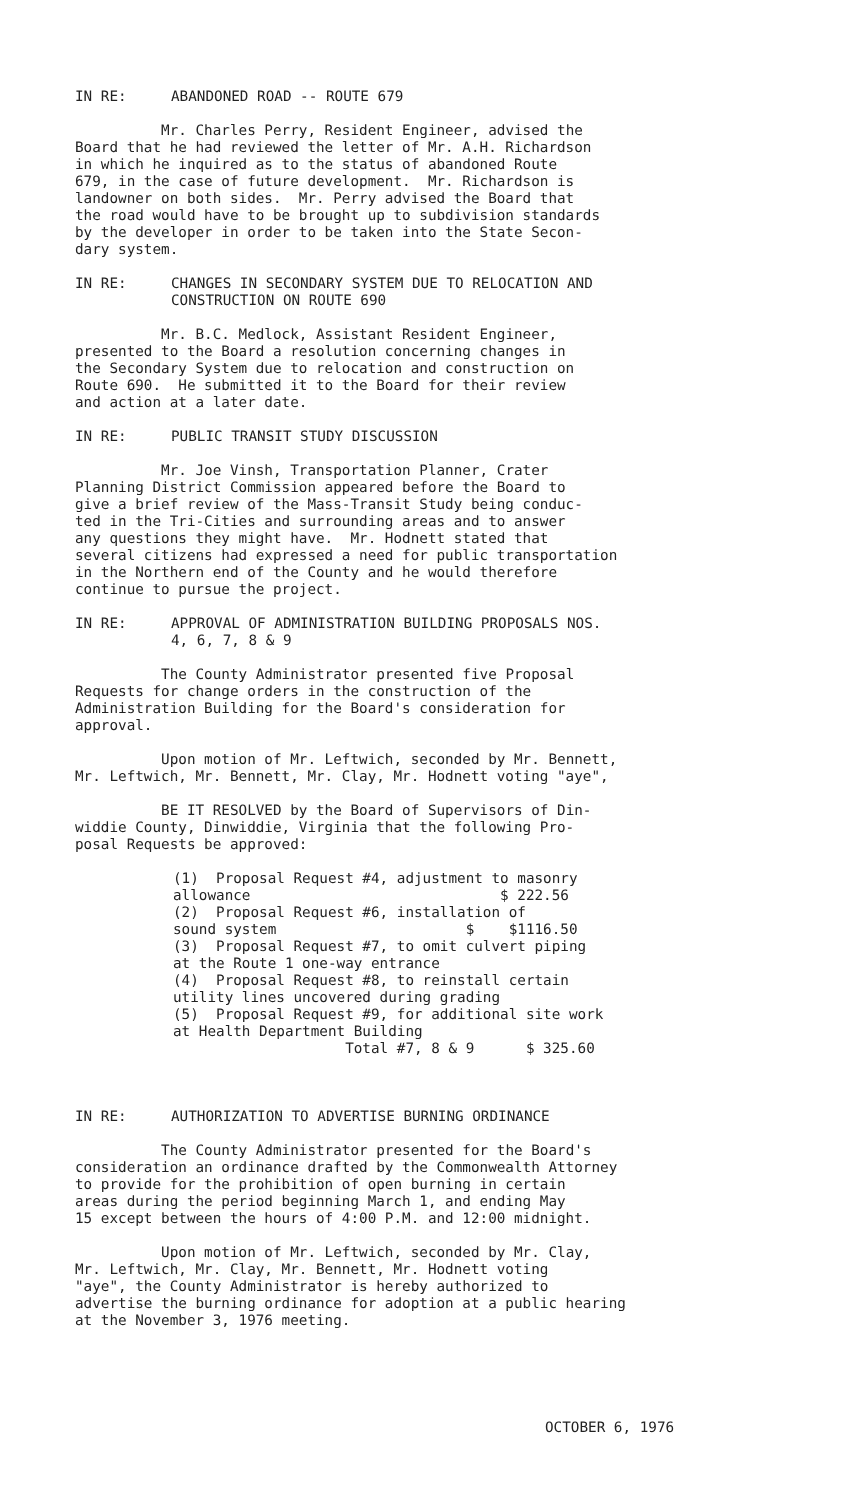IN RE: ABANDONED ROAD -- ROUTE 679
Mr. Charles Perry, Resident Engineer, advised the Board that he had reviewed the letter of Mr. A.H. Richardson in which he inquired as to the status of abandoned Route 679, in the case of future development. Mr. Richardson is landowner on both sides. Mr. Perry advised the Board that the road would have to be brought up to subdivision standards by the developer in order to be taken into the State Secon- dary system.
IN RE: CHANGES IN SECONDARY SYSTEM DUE TO RELOCATION AND
CONSTRUCTION ON ROUTE 690
Mr. B.C. Medlock, Assistant Resident Engineer, presented to the Board a resolution concerning changes in the Secondary System due to relocation and construction on Route 690. He submitted it to the Board for their review and action at a later date.
IN RE: PUBLIC TRANSIT STUDY DISCUSSION
Mr. Joe Vinsh, Transportation Planner, Crater Planning District Commission appeared before the Board to give a brief review of the Mass-Transit Study being conduc- ted in the Tri-Cities and surrounding areas and to answer any questions they might have. Mr. Hodnett stated that several citizens had expressed a need for public transportation in the Northern end of the County and he would therefore continue to pursue the project.
IN RE: APPROVAL OF ADMINISTRATION BUILDING PROPOSALS NOS.
4, 6, 7, 8 & 9
The County Administrator presented five Proposal Requests for change orders in the construction of the Administration Building for the Board's consideration for approval.
Upon motion of Mr. Leftwich, seconded by Mr. Bennett, Mr. Leftwich, Mr. Bennett, Mr. Clay, Mr. Hodnett voting "aye",
BE IT RESOLVED by the Board of Supervisors of Din- widdie County, Dinwiddie, Virginia that the following Pro- posal Requests be approved:
(1) Proposal Request #4, adjustment to masonry allowance $ 222.56 (2) Proposal Request #6, installation of sound system $ $1116.50 (3) Proposal Request #7, to omit culvert piping at the Route 1 one-way entrance (4) Proposal Request #8, to reinstall certain utility lines uncovered during grading (5) Proposal Request #9, for additional site work at Health Department Building Total #7, 8 & 9 $ 325.60
IN RE: AUTHORIZATION TO ADVERTISE BURNING ORDINANCE
The County Administrator presented for the Board's consideration an ordinance drafted by the Commonwealth Attorney to provide for the prohibition of open burning in certain areas during the period beginning March 1, and ending May 15 except between the hours of 4:00 P.M. and 12:00 midnight.
Upon motion of Mr. Leftwich, seconded by Mr. Clay, Mr. Leftwich, Mr. Clay, Mr. Bennett, Mr. Hodnett voting "aye", the County Administrator is hereby authorized to advertise the burning ordinance for adoption at a public hearing at the November 3, 1976 meeting.
OCTOBER 6, 1976